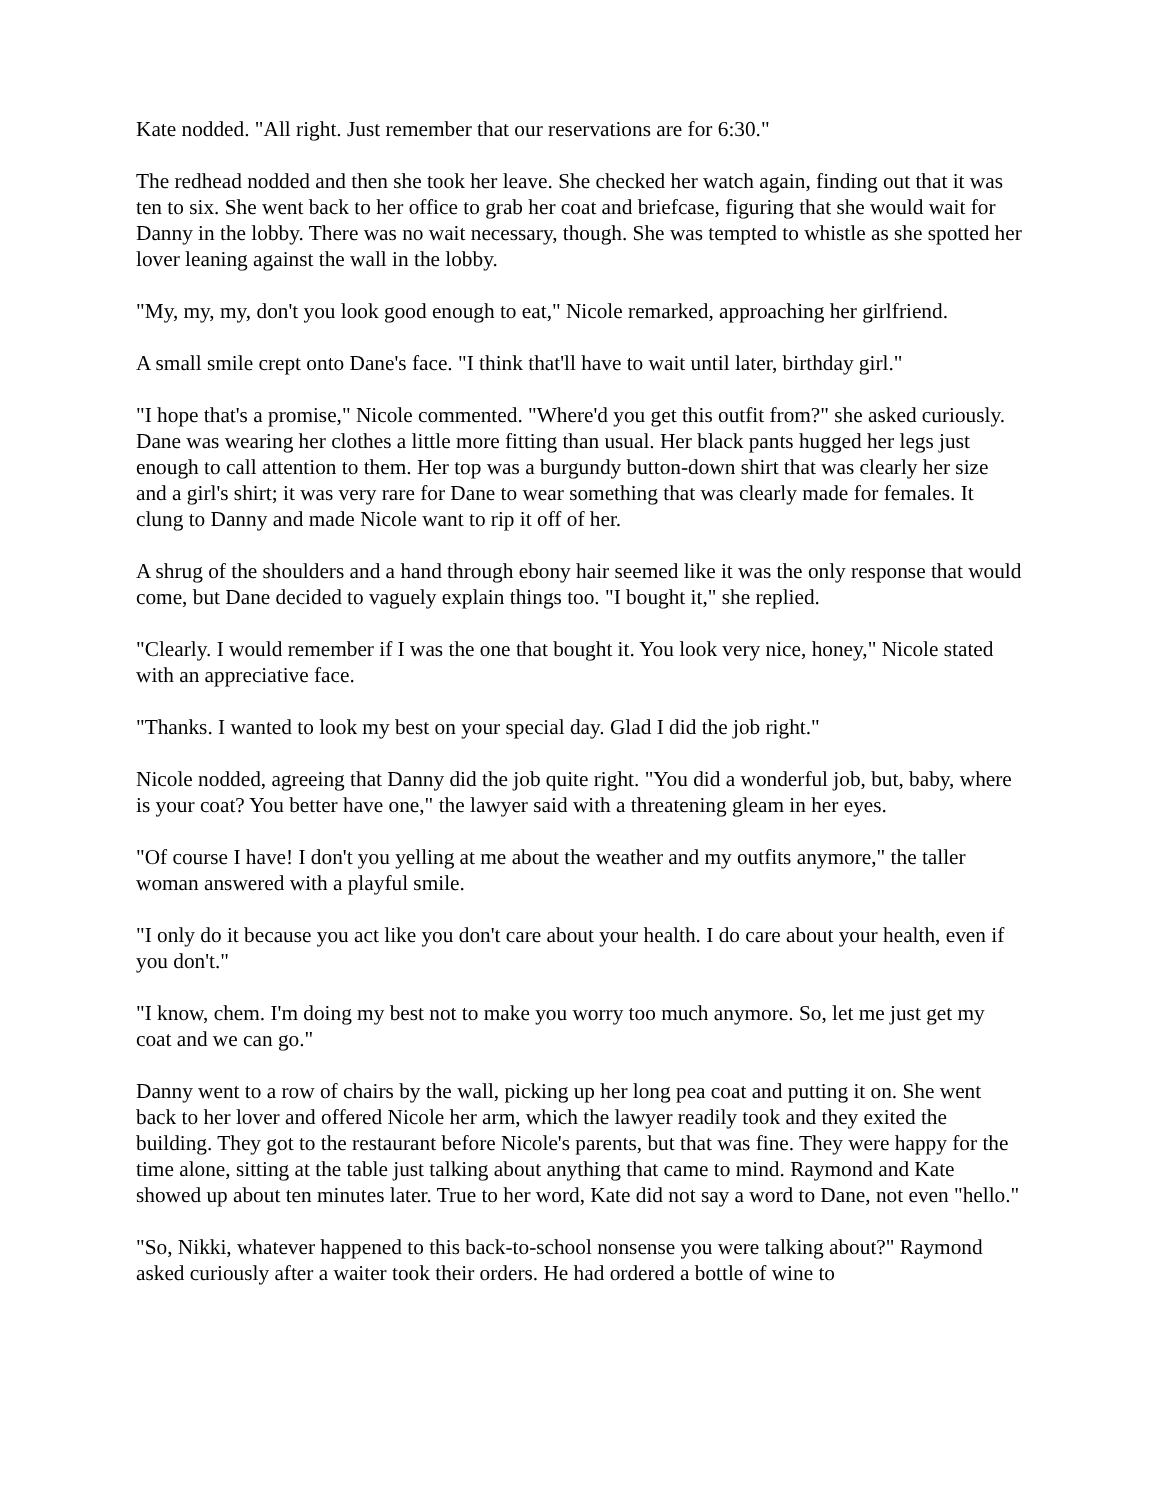Kate nodded. "All right. Just remember that our reservations are for 6:30."
The redhead nodded and then she took her leave. She checked her watch again, finding out that it was ten to six. She went back to her office to grab her coat and briefcase, figuring that she would wait for Danny in the lobby. There was no wait necessary, though. She was tempted to whistle as she spotted her lover leaning against the wall in the lobby.
"My, my, my, don't you look good enough to eat," Nicole remarked, approaching her girlfriend.
A small smile crept onto Dane's face. "I think that'll have to wait until later, birthday girl."
"I hope that's a promise," Nicole commented. "Where'd you get this outfit from?" she asked curiously. Dane was wearing her clothes a little more fitting than usual. Her black pants hugged her legs just enough to call attention to them. Her top was a burgundy button-down shirt that was clearly her size and a girl's shirt; it was very rare for Dane to wear something that was clearly made for females. It clung to Danny and made Nicole want to rip it off of her.
A shrug of the shoulders and a hand through ebony hair seemed like it was the only response that would come, but Dane decided to vaguely explain things too. "I bought it," she replied.
"Clearly. I would remember if I was the one that bought it. You look very nice, honey," Nicole stated with an appreciative face.
"Thanks. I wanted to look my best on your special day. Glad I did the job right."
Nicole nodded, agreeing that Danny did the job quite right. "You did a wonderful job, but, baby, where is your coat? You better have one," the lawyer said with a threatening gleam in her eyes.
"Of course I have! I don't you yelling at me about the weather and my outfits anymore," the taller woman answered with a playful smile.
"I only do it because you act like you don't care about your health. I do care about your health, even if you don't."
"I know, chem. I'm doing my best not to make you worry too much anymore. So, let me just get my coat and we can go."
Danny went to a row of chairs by the wall, picking up her long pea coat and putting it on. She went back to her lover and offered Nicole her arm, which the lawyer readily took and they exited the building. They got to the restaurant before Nicole's parents, but that was fine. They were happy for the time alone, sitting at the table just talking about anything that came to mind. Raymond and Kate showed up about ten minutes later. True to her word, Kate did not say a word to Dane, not even "hello."
"So, Nikki, whatever happened to this back-to-school nonsense you were talking about?" Raymond asked curiously after a waiter took their orders. He had ordered a bottle of wine to